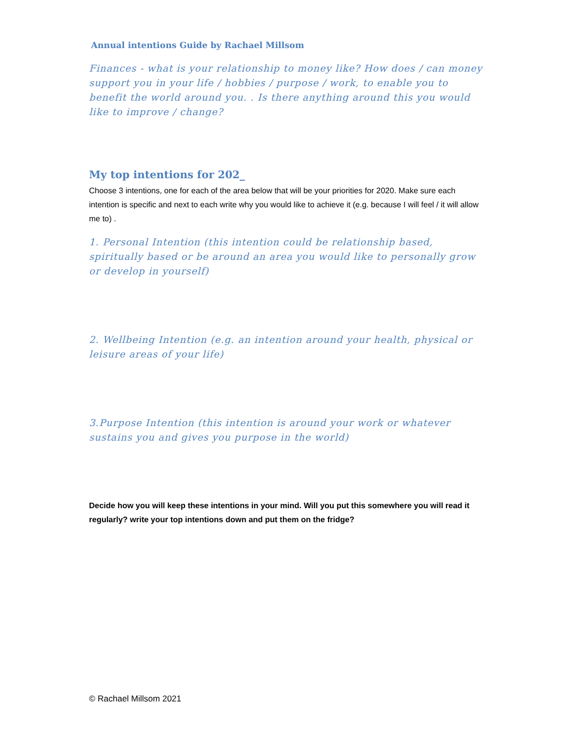Annual intentions Guide by Rachael Millsom
Finances - what is your relationship to money like? How does / can money support you in your life / hobbies / purpose / work, to enable you to benefit the world around you. . Is there anything around this you would like to improve / change?
My top intentions for 202_
Choose 3 intentions, one for each of the area below that will be your priorities for 2020. Make sure each intention is specific and next to each write why you would like to achieve it (e.g. because I will feel / it will allow me to) .
1. Personal Intention (this intention could be relationship based, spiritually based or be around an area you would like to personally grow or develop in yourself)
2. Wellbeing Intention (e.g. an intention around your health, physical or leisure areas of your life)
3.Purpose Intention (this intention is around your work or whatever sustains you and gives you purpose in the world)
Decide how you will keep these intentions in your mind. Will you put this somewhere you will read it regularly? write your top intentions down and put them on the fridge?
© Rachael Millsom 2021